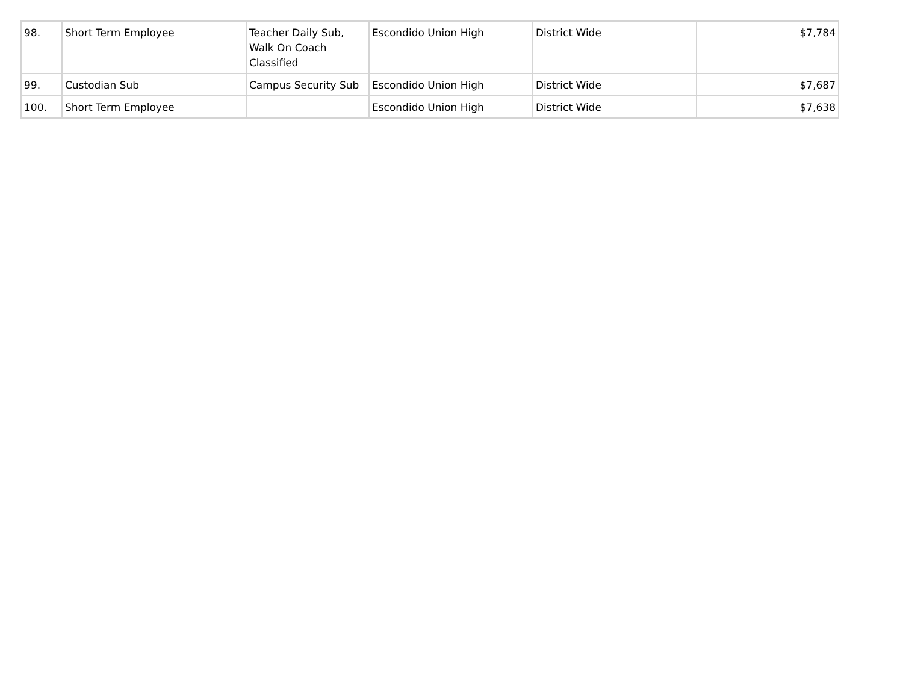| 98. | Short Term Employee | Teacher Daily Sub, Walk On Coach Classified | Escondido Union High | District Wide | $7,784 |
| 99. | Custodian Sub | Campus Security Sub | Escondido Union High | District Wide | $7,687 |
| 100. | Short Term Employee | | Escondido Union High | District Wide | $7,638 |